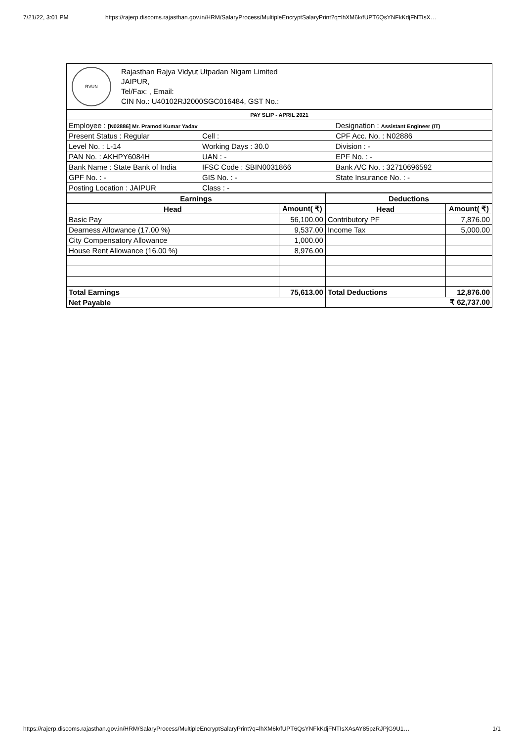7/21/22, 3:01 PM https://rajerp.discoms.rajasthan.gov.in/HRM/SalaryProcess/MultipleEncryptSalaryPrint?q=lhXM6k/fUPT6QsYNFkKdjFNTIsX…
RVUN
Rajasthan Rajya Vidyut Utpadan Nigam Limited
JAIPUR,
Tel/Fax: , Email:
CIN No.: U40102RJ2000SGC016484, GST No.:
| PAY SLIP - APRIL 2021 | | |
| Employee : [N02886] Mr. Pramod Kumar Yadav | | Designation : Assistant Engineer (IT) |
| Present Status : Regular | Cell : | CPF Acc. No. : N02886 |
| Level No. : L-14 | Working Days : 30.0 | Division : - |
| PAN No. : AKHPY6084H | UAN : - | EPF No. : - |
| Bank Name : State Bank of India | IFSC Code : SBIN0031866 | Bank A/C No. : 32710696592 |
| GPF No. : - | GIS No. : - | State Insurance No. : - |
| Posting Location : JAIPUR | Class : - | |
| Earnings | | Deductions | |
| --- | --- | --- | --- |
| Head | Amount( ₹) | Head | Amount( ₹) |
| Basic Pay | 56,100.00 | Contributory PF | 7,876.00 |
| Dearness Allowance (17.00 %) | 9,537.00 | Income Tax | 5,000.00 |
| City Compensatory Allowance | 1,000.00 | | |
| House Rent Allowance (16.00 %) | 8,976.00 | | |
| Total Earnings | 75,613.00 | Total Deductions | 12,876.00 |
| Net Payable | | ₹ 62,737.00 | |
https://rajerp.discoms.rajasthan.gov.in/HRM/SalaryProcess/MultipleEncryptSalaryPrint?q=lhXM6k/fUPT6QsYNFkKdjFNTIsXAsAY85pzRJPjG9U1… 1/1